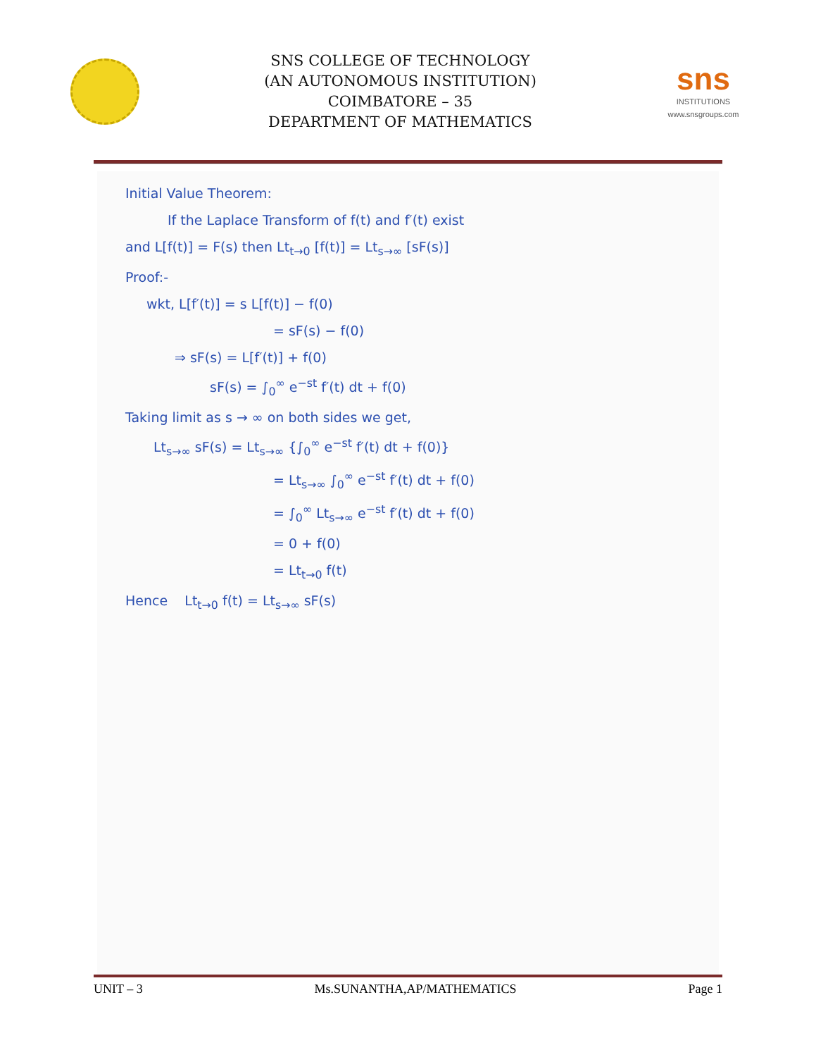SNS COLLEGE OF TECHNOLOGY
(AN AUTONOMOUS INSTITUTION)
COIMBATORE – 35
DEPARTMENT OF MATHEMATICS
sns
INSTITUTIONS
www.snsgroups.com
Initial Value Theorem:
If the Laplace Transform of f(t) and f′(t) exist
and L[f(t)] = F(s) then Lt<sub>t→0</sub> [f(t)] = Lt<sub>s→∞</sub> [sF(s)]
Proof:-
wkt, L[f′(t)] = s L[f(t)] − f(0)
= sF(s) − f(0)
⇒ sF(s) = L[f′(t)] + f(0)
sF(s) = ∫<sub>0</sub><sup>∞</sup> e<sup>−st</sup> f′(t) dt + f(0)
Taking limit as s → ∞ on both sides we get,
Lt<sub>s→∞</sub> sF(s) = Lt<sub>s→∞</sub> {∫<sub>0</sub><sup>∞</sup> e<sup>−st</sup> f′(t) dt + f(0)}
= Lt<sub>s→∞</sub> ∫<sub>0</sub><sup>∞</sup> e<sup>−st</sup> f′(t) dt + f(0)
= ∫<sub>0</sub><sup>∞</sup> Lt<sub>s→∞</sub> e<sup>−st</sup> f′(t) dt + f(0)
= 0 + f(0)
= Lt<sub>t→0</sub> f(t)
Hence Lt<sub>t→0</sub> f(t) = Lt<sub>s→∞</sub> sF(s)
UNIT – 3 Ms.SUNANTHA,AP/MATHEMATICS Page 1